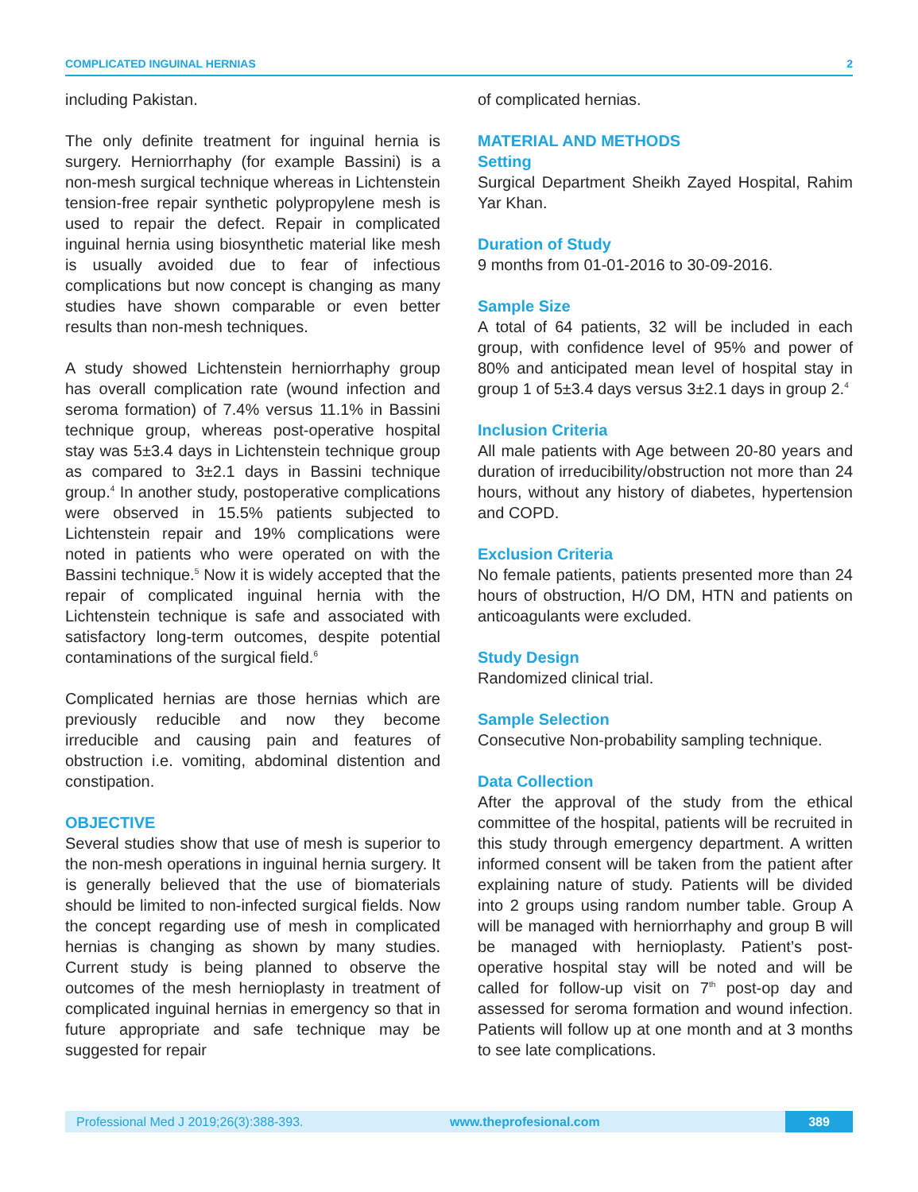COMPLICATED INGUINAL HERNIAS 2
including Pakistan.
The only definite treatment for inguinal hernia is surgery. Herniorrhaphy (for example Bassini) is a non-mesh surgical technique whereas in Lichtenstein tension-free repair synthetic polypropylene mesh is used to repair the defect. Repair in complicated inguinal hernia using biosynthetic material like mesh is usually avoided due to fear of infectious complications but now concept is changing as many studies have shown comparable or even better results than non-mesh techniques.
A study showed Lichtenstein herniorrhaphy group has overall complication rate (wound infection and seroma formation) of 7.4% versus 11.1% in Bassini technique group, whereas post-operative hospital stay was 5±3.4 days in Lichtenstein technique group as compared to 3±2.1 days in Bassini technique group.<sup>4</sup> In another study, postoperative complications were observed in 15.5% patients subjected to Lichtenstein repair and 19% complications were noted in patients who were operated on with the Bassini technique.<sup>5</sup> Now it is widely accepted that the repair of complicated inguinal hernia with the Lichtenstein technique is safe and associated with satisfactory long-term outcomes, despite potential contaminations of the surgical field.<sup>6</sup>
Complicated hernias are those hernias which are previously reducible and now they become irreducible and causing pain and features of obstruction i.e. vomiting, abdominal distention and constipation.
OBJECTIVE
Several studies show that use of mesh is superior to the non-mesh operations in inguinal hernia surgery. It is generally believed that the use of biomaterials should be limited to non-infected surgical fields. Now the concept regarding use of mesh in complicated hernias is changing as shown by many studies. Current study is being planned to observe the outcomes of the mesh hernioplasty in treatment of complicated inguinal hernias in emergency so that in future appropriate and safe technique may be suggested for repair
of complicated hernias.
MATERIAL AND METHODS
Setting
Surgical Department Sheikh Zayed Hospital, Rahim Yar Khan.
Duration of Study
9 months from 01-01-2016 to 30-09-2016.
Sample Size
A total of 64 patients, 32 will be included in each group, with confidence level of 95% and power of 80% and anticipated mean level of hospital stay in group 1 of 5±3.4 days versus 3±2.1 days in group 2.<sup>4</sup>
Inclusion Criteria
All male patients with Age between 20-80 years and duration of irreducibility/obstruction not more than 24 hours, without any history of diabetes, hypertension and COPD.
Exclusion Criteria
No female patients, patients presented more than 24 hours of obstruction, H/O DM, HTN and patients on anticoagulants were excluded.
Study Design
Randomized clinical trial.
Sample Selection
Consecutive Non-probability sampling technique.
Data Collection
After the approval of the study from the ethical committee of the hospital, patients will be recruited in this study through emergency department. A written informed consent will be taken from the patient after explaining nature of study. Patients will be divided into 2 groups using random number table. Group A will be managed with herniorrhaphy and group B will be managed with hernioplasty. Patient’s post-operative hospital stay will be noted and will be called for follow-up visit on 7<sup>th</sup> post-op day and assessed for seroma formation and wound infection. Patients will follow up at one month and at 3 months to see late complications.
Professional Med J 2019;26(3):388-393. www.theprofesional.com 389